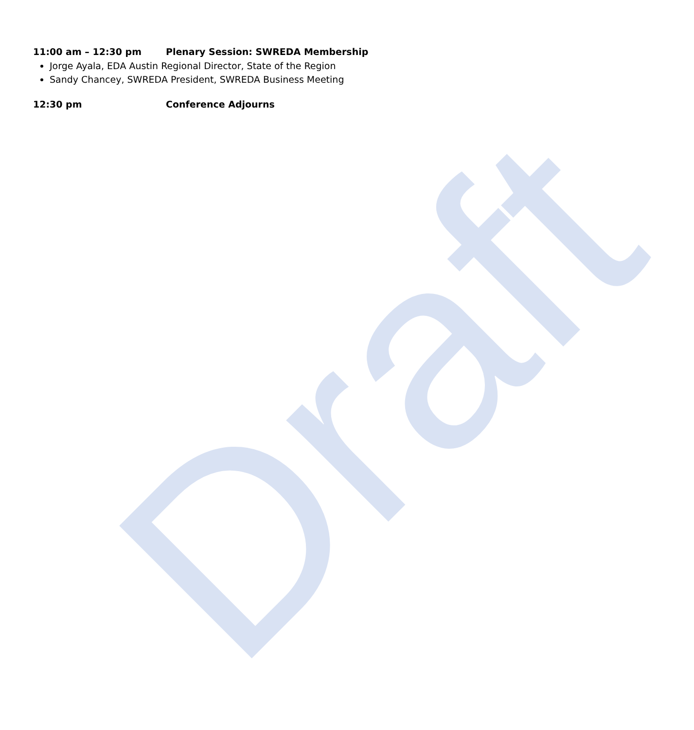Draft
11:00 am – 12:30 pm Plenary Session: SWREDA Membership
Jorge Ayala, EDA Austin Regional Director, State of the Region
Sandy Chancey, SWREDA President, SWREDA Business Meeting
12:30 pm Conference Adjourns